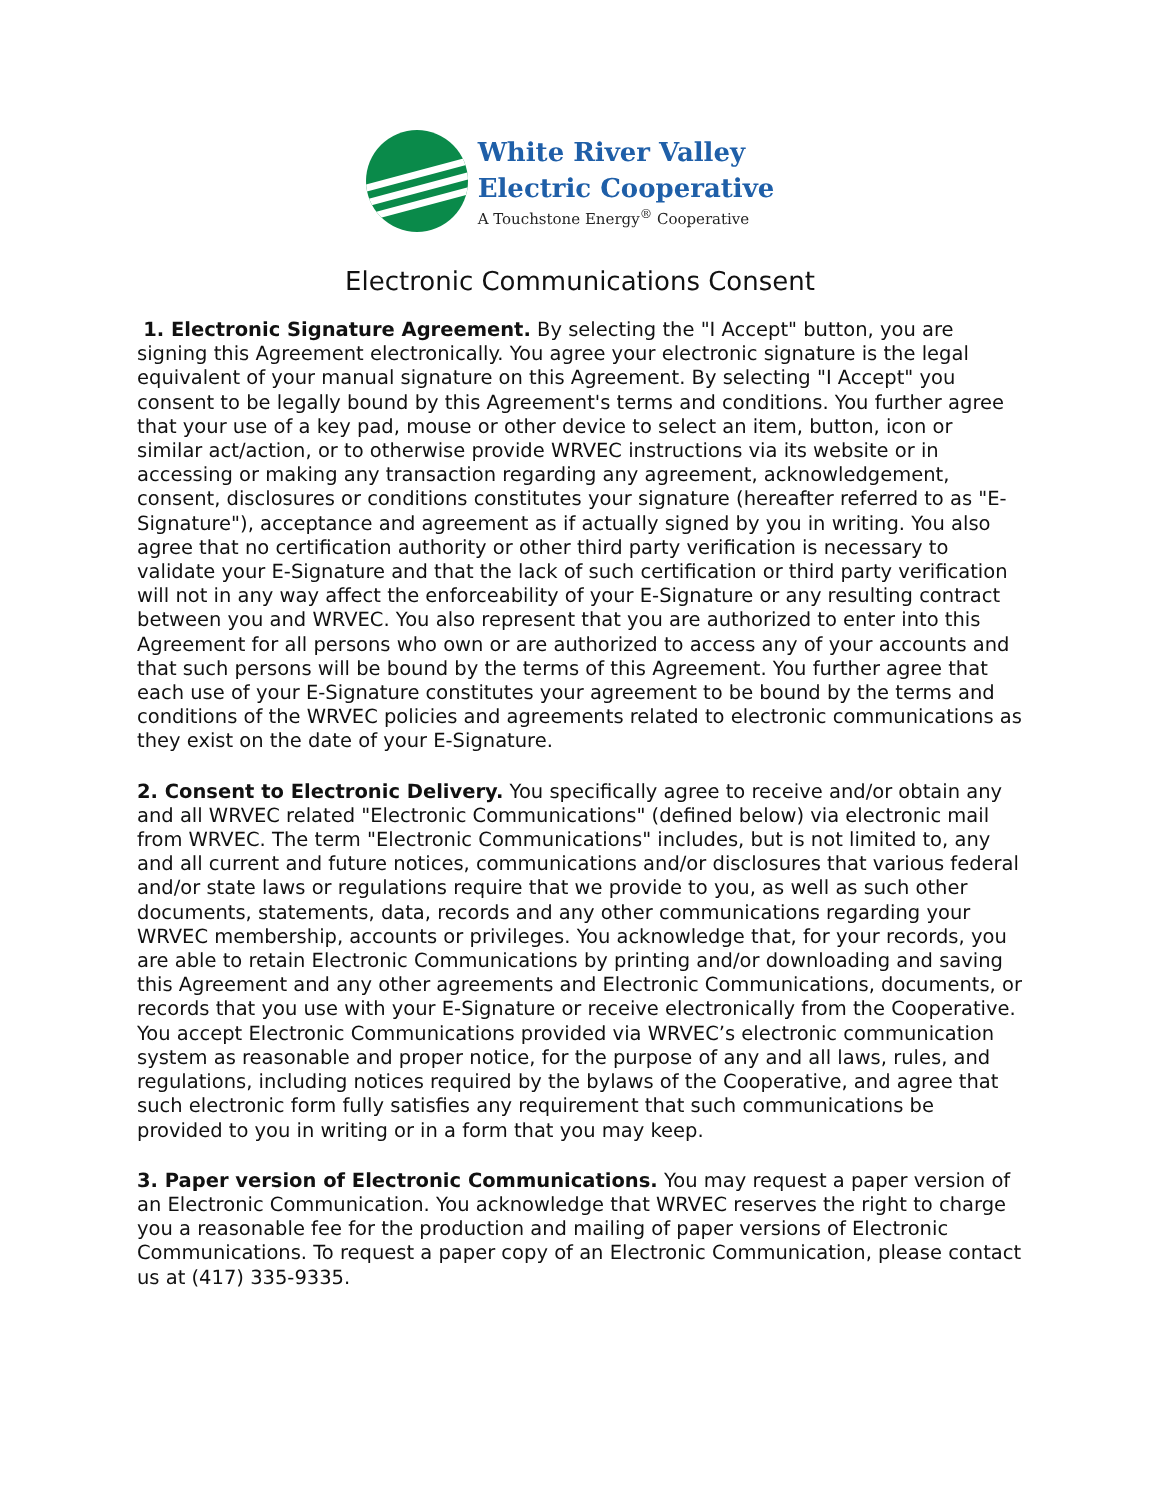White River Valley
Electric Cooperative
A Touchstone Energy<sup>®</sup> Cooperative
Electronic Communications Consent
1. Electronic Signature Agreement. By selecting the "I Accept" button, you are signing this Agreement electronically. You agree your electronic signature is the legal equivalent of your manual signature on this Agreement. By selecting "I Accept" you consent to be legally bound by this Agreement's terms and conditions. You further agree that your use of a key pad, mouse or other device to select an item, button, icon or similar act/action, or to otherwise provide WRVEC instructions via its website or in accessing or making any transaction regarding any agreement, acknowledgement, consent, disclosures or conditions constitutes your signature (hereafter referred to as "E-Signature"), acceptance and agreement as if actually signed by you in writing. You also agree that no certification authority or other third party verification is necessary to validate your E-Signature and that the lack of such certification or third party verification will not in any way affect the enforceability of your E-Signature or any resulting contract between you and WRVEC. You also represent that you are authorized to enter into this Agreement for all persons who own or are authorized to access any of your accounts and that such persons will be bound by the terms of this Agreement. You further agree that each use of your E-Signature constitutes your agreement to be bound by the terms and conditions of the WRVEC policies and agreements related to electronic communications as they exist on the date of your E-Signature.
2. Consent to Electronic Delivery. You specifically agree to receive and/or obtain any and all WRVEC related "Electronic Communications" (defined below) via electronic mail from WRVEC. The term "Electronic Communications" includes, but is not limited to, any and all current and future notices, communications and/or disclosures that various federal and/or state laws or regulations require that we provide to you, as well as such other documents, statements, data, records and any other communications regarding your WRVEC membership, accounts or privileges. You acknowledge that, for your records, you are able to retain Electronic Communications by printing and/or downloading and saving this Agreement and any other agreements and Electronic Communications, documents, or records that you use with your E-Signature or receive electronically from the Cooperative. You accept Electronic Communications provided via WRVEC’s electronic communication system as reasonable and proper notice, for the purpose of any and all laws, rules, and regulations, including notices required by the bylaws of the Cooperative, and agree that such electronic form fully satisfies any requirement that such communications be provided to you in writing or in a form that you may keep.
3. Paper version of Electronic Communications. You may request a paper version of an Electronic Communication. You acknowledge that WRVEC reserves the right to charge you a reasonable fee for the production and mailing of paper versions of Electronic Communications. To request a paper copy of an Electronic Communication, please contact us at (417) 335-9335.